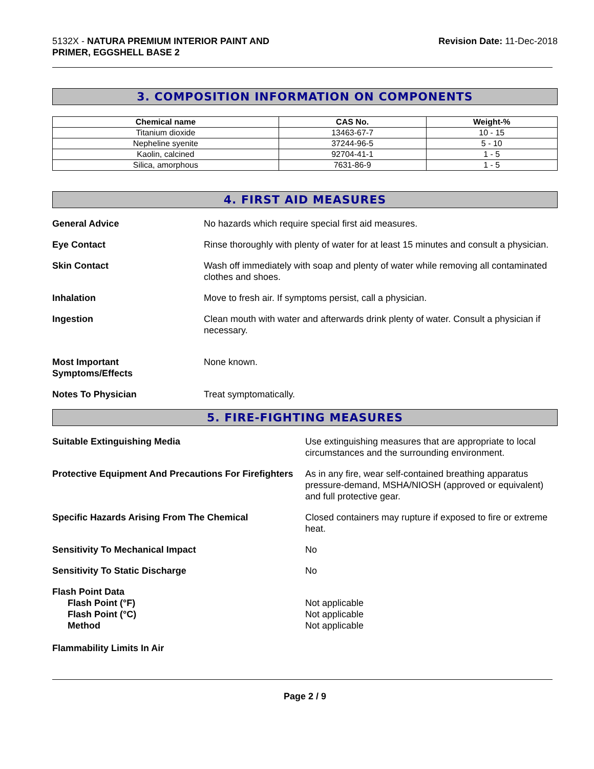5132X - NATURA PREMIUM INTERIOR PAINT AND
PRIMER, EGGSHELL BASE 2
Revision Date: 11-Dec-2018
3. COMPOSITION INFORMATION ON COMPONENTS
| Chemical name | CAS No. | Weight-% |
| --- | --- | --- |
| Titanium dioxide | 13463-67-7 | 10 - 15 |
| Nepheline syenite | 37244-96-5 | 5 - 10 |
| Kaolin, calcined | 92704-41-1 | 1 - 5 |
| Silica, amorphous | 7631-86-9 | 1 - 5 |
4. FIRST AID MEASURES
General Advice No hazards which require special first aid measures.
Eye Contact Rinse thoroughly with plenty of water for at least 15 minutes and consult a physician.
Skin Contact Wash off immediately with soap and plenty of water while removing all contaminated clothes and shoes.
Inhalation Move to fresh air. If symptoms persist, call a physician.
Ingestion Clean mouth with water and afterwards drink plenty of water. Consult a physician if necessary.
Most Important
Symptoms/Effects
None known.
Notes To Physician Treat symptomatically.
5. FIRE-FIGHTING MEASURES
Suitable Extinguishing Media Use extinguishing measures that are appropriate to local circumstances and the surrounding environment.
Protective Equipment And Precautions For Firefighters
As in any fire, wear self-contained breathing apparatus pressure-demand, MSHA/NIOSH (approved or equivalent) and full protective gear.
Specific Hazards Arising From The Chemical Closed containers may rupture if exposed to fire or extreme heat.
Sensitivity To Mechanical Impact No
Sensitivity To Static Discharge No
Flash Point Data
Flash Point (°F)
Flash Point (°C)
Method
Not applicable
Not applicable
Not applicable
Flammability Limits In Air
Page 2 / 9